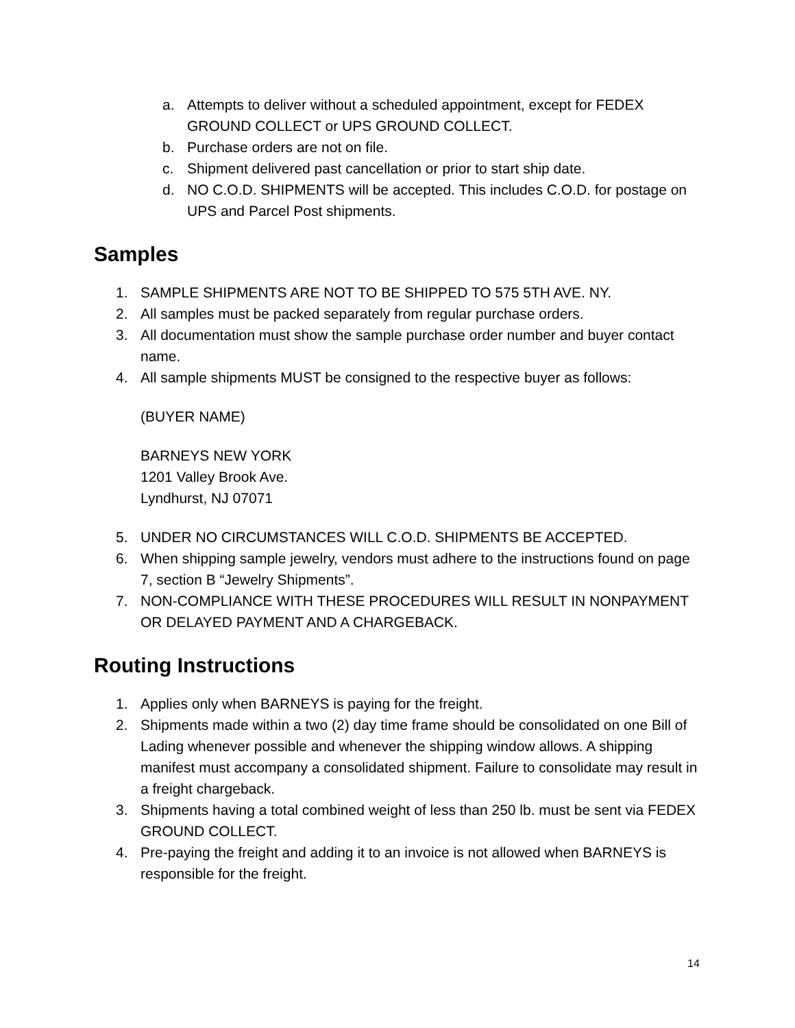a. Attempts to deliver without a scheduled appointment, except for FEDEX GROUND COLLECT or UPS GROUND COLLECT.
b. Purchase orders are not on file.
c. Shipment delivered past cancellation or prior to start ship date.
d. NO C.O.D. SHIPMENTS will be accepted. This includes C.O.D. for postage on UPS and Parcel Post shipments.
Samples
1. SAMPLE SHIPMENTS ARE NOT TO BE SHIPPED TO 575 5TH AVE. NY.
2. All samples must be packed separately from regular purchase orders.
3. All documentation must show the sample purchase order number and buyer contact name.
4. All sample shipments MUST be consigned to the respective buyer as follows:
(BUYER NAME)
BARNEYS NEW YORK
1201 Valley Brook Ave.
Lyndhurst, NJ 07071
5. UNDER NO CIRCUMSTANCES WILL C.O.D. SHIPMENTS BE ACCEPTED.
6. When shipping sample jewelry, vendors must adhere to the instructions found on page 7, section B “Jewelry Shipments”.
7. NON-COMPLIANCE WITH THESE PROCEDURES WILL RESULT IN NONPAYMENT OR DELAYED PAYMENT AND A CHARGEBACK.
Routing Instructions
1. Applies only when BARNEYS is paying for the freight.
2. Shipments made within a two (2) day time frame should be consolidated on one Bill of Lading whenever possible and whenever the shipping window allows. A shipping manifest must accompany a consolidated shipment. Failure to consolidate may result in a freight chargeback.
3. Shipments having a total combined weight of less than 250 lb. must be sent via FEDEX GROUND COLLECT.
4. Pre-paying the freight and adding it to an invoice is not allowed when BARNEYS is responsible for the freight.
14